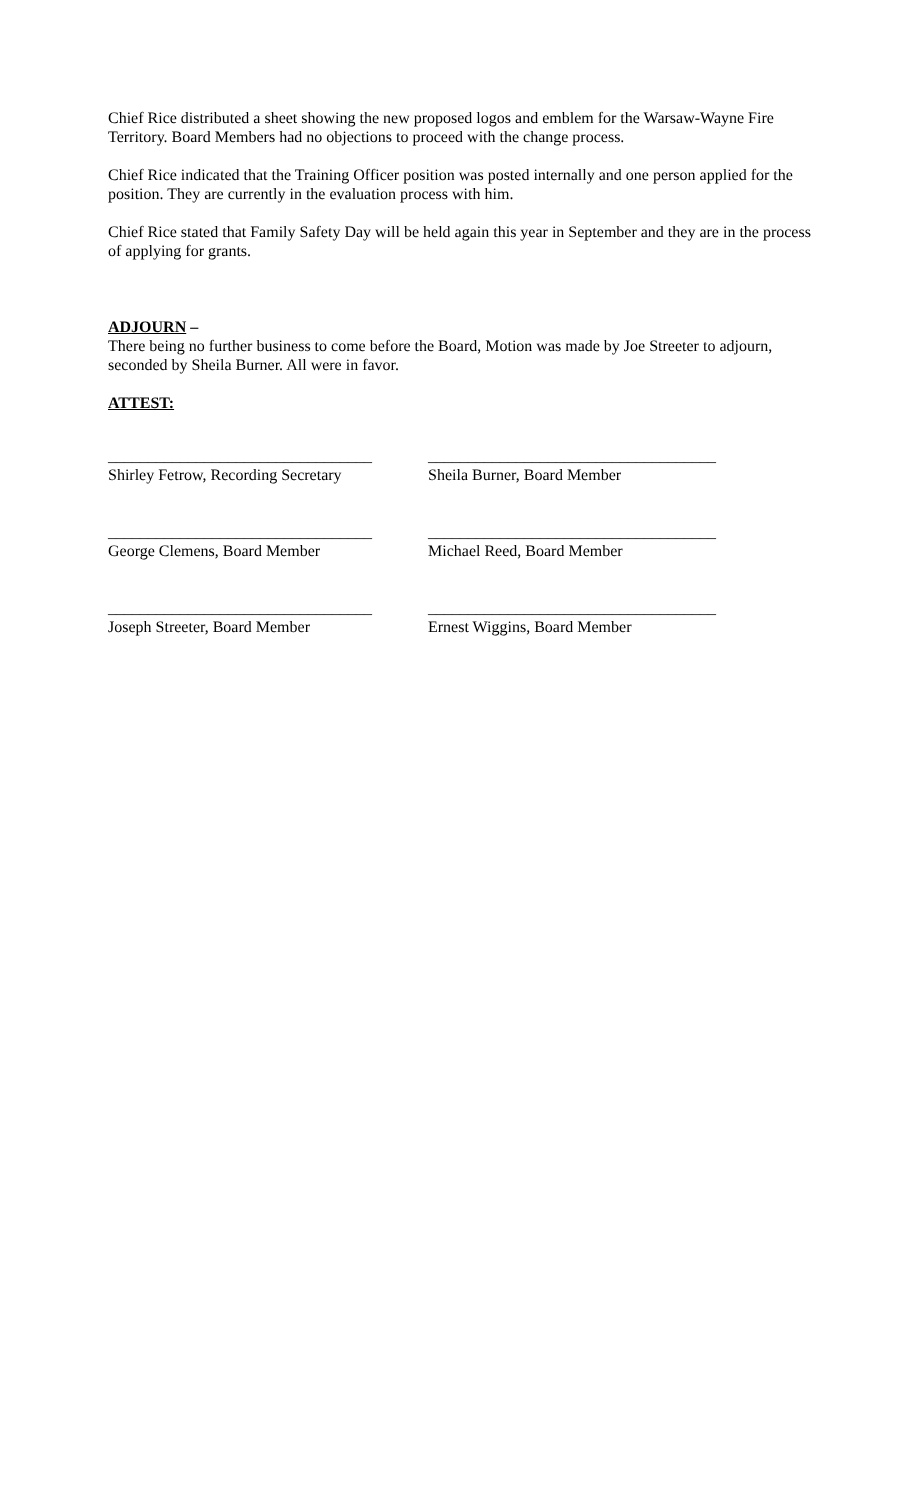Chief Rice distributed a sheet showing the new proposed logos and emblem for the Warsaw-Wayne Fire Territory. Board Members had no objections to proceed with the change process.
Chief Rice indicated that the Training Officer position was posted internally and one person applied for the position. They are currently in the evaluation process with him.
Chief Rice stated that Family Safety Day will be held again this year in September and they are in the process of applying for grants.
ADJOURN –
There being no further business to come before the Board, Motion was made by Joe Streeter to adjourn, seconded by Sheila Burner. All were in favor.
ATTEST:
_________________________________
Shirley Fetrow, Recording Secretary
____________________________________
Sheila Burner, Board Member
_________________________________
George Clemens, Board Member
____________________________________
Michael Reed, Board Member
_________________________________
Joseph Streeter, Board Member
____________________________________
Ernest Wiggins, Board Member